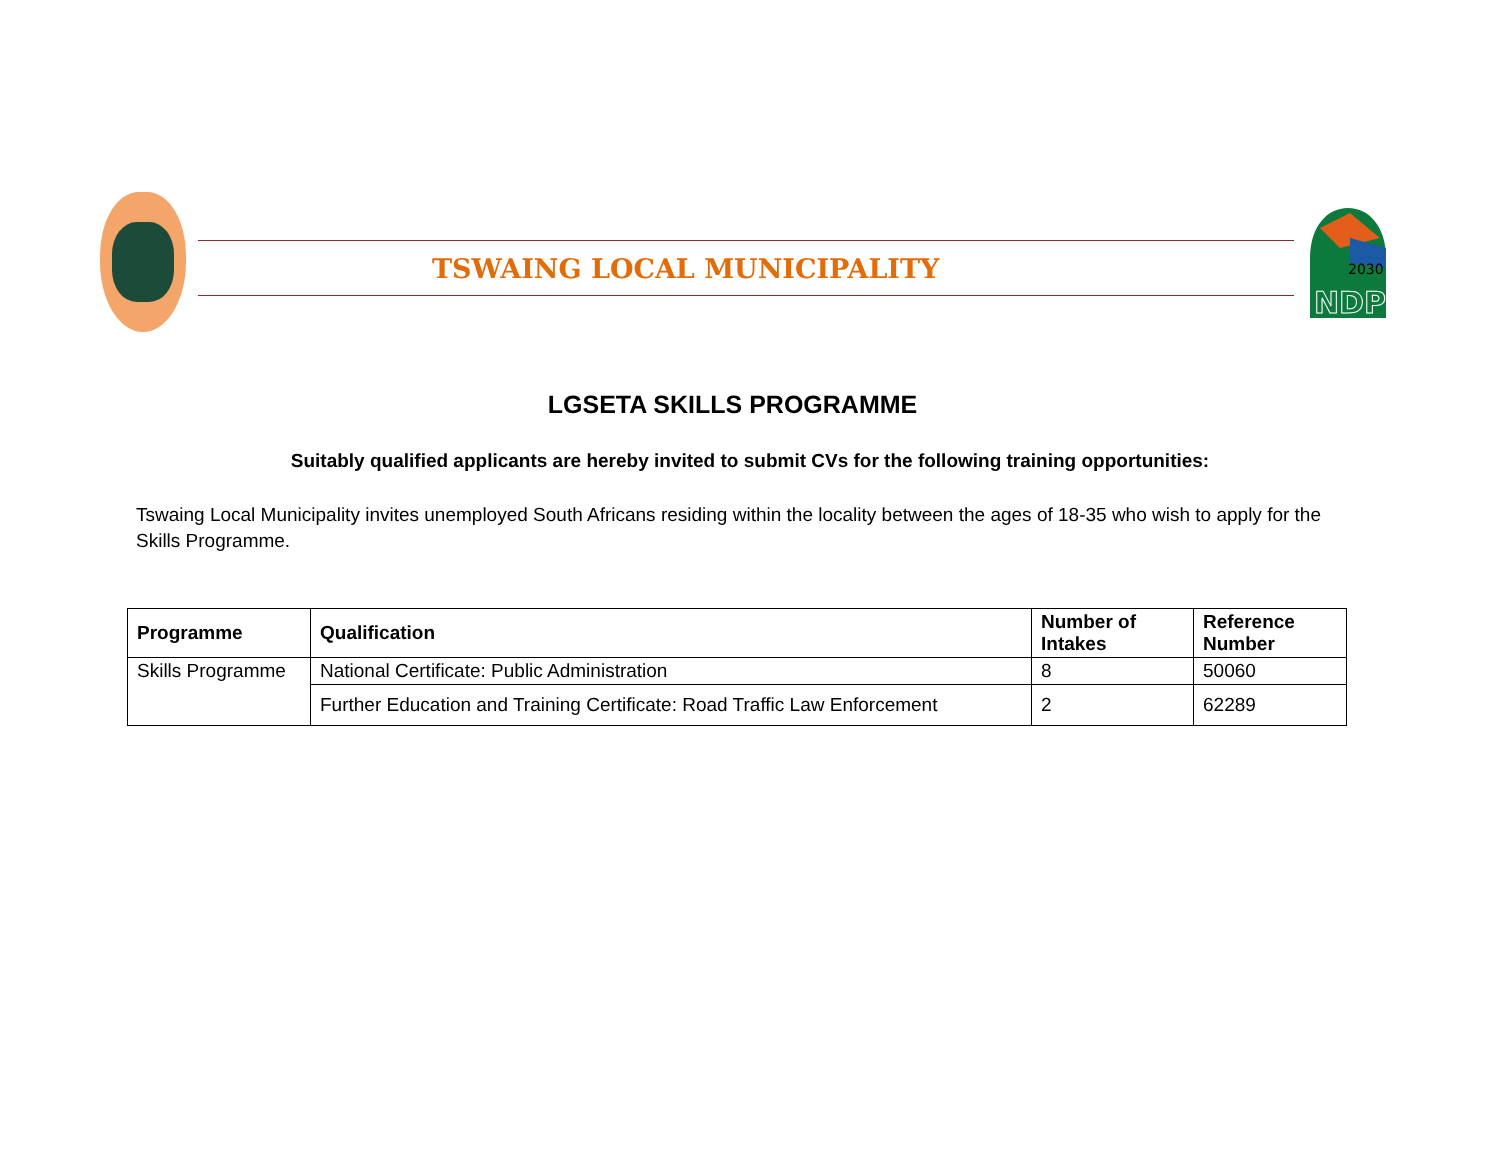TSWAING LOCAL MUNICIPALITY
2030
NDP
LGSETA SKILLS PROGRAMME
Suitably qualified applicants are hereby invited to submit CVs for the following training opportunities:
Tswaing Local Municipality invites unemployed South Africans residing within the locality between the ages of 18-35 who wish to apply for the Skills Programme.
| Programme | Qualification | Number of Intakes | Reference Number |
| --- | --- | --- | --- |
| Skills Programme | National Certificate: Public Administration | 8 | 50060 |
| | Further Education and Training Certificate: Road Traffic Law Enforcement | 2 | 62289 |